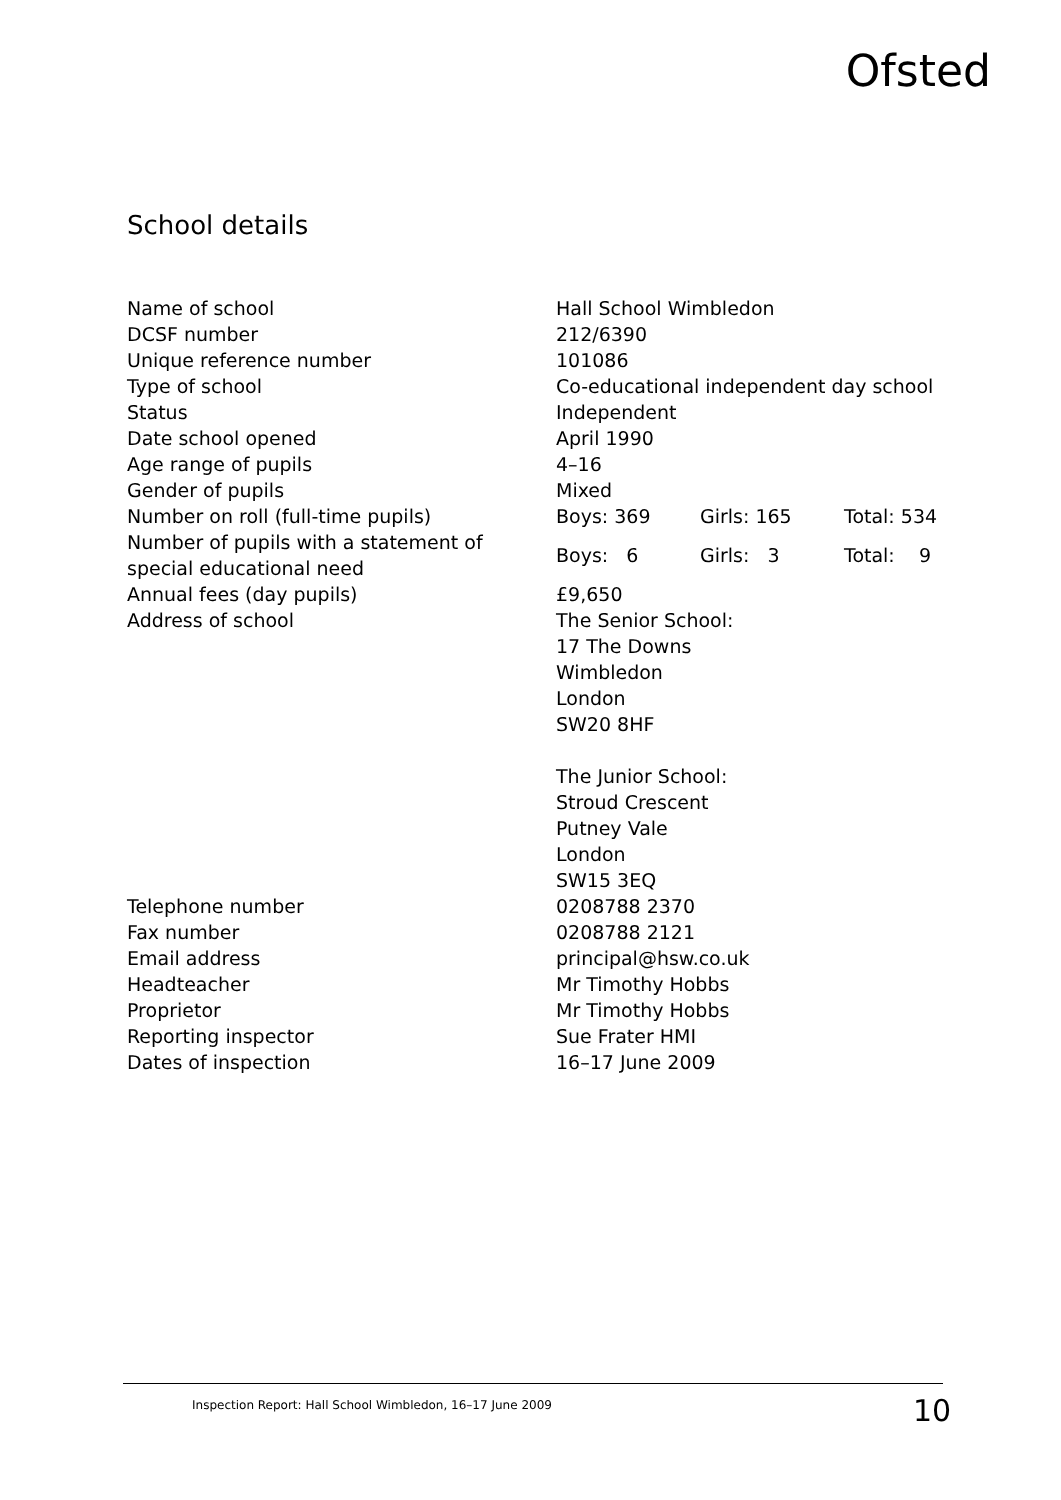Ofsted
School details
| Name of school | Hall School Wimbledon | | |
| DCSF number | 212/6390 | | |
| Unique reference number | 101086 | | |
| Type of school | Co-educational independent day school | | |
| Status | Independent | | |
| Date school opened | April 1990 | | |
| Age range of pupils | 4–16 | | |
| Gender of pupils | Mixed | | |
| Number on roll (full-time pupils) | Boys: 369 | Girls: 165 | Total: 534 |
| Number of pupils with a statement of special educational need | Boys: 6 | Girls: 3 | Total: 9 |
| Annual fees (day pupils) | £9,650 | | |
| Address of school | The Senior School: 17 The Downs Wimbledon London SW20 8HF The Junior School: Stroud Crescent Putney Vale London SW15 3EQ | | |
| Telephone number | 0208788 2370 | | |
| Fax number | 0208788 2121 | | |
| Email address | principal@hsw.co.uk | | |
| Headteacher | Mr Timothy Hobbs | | |
| Proprietor | Mr Timothy Hobbs | | |
| Reporting inspector | Sue Frater HMI | | |
| Dates of inspection | 16–17 June 2009 | | |
Inspection Report: Hall School Wimbledon, 16–17 June 2009
10